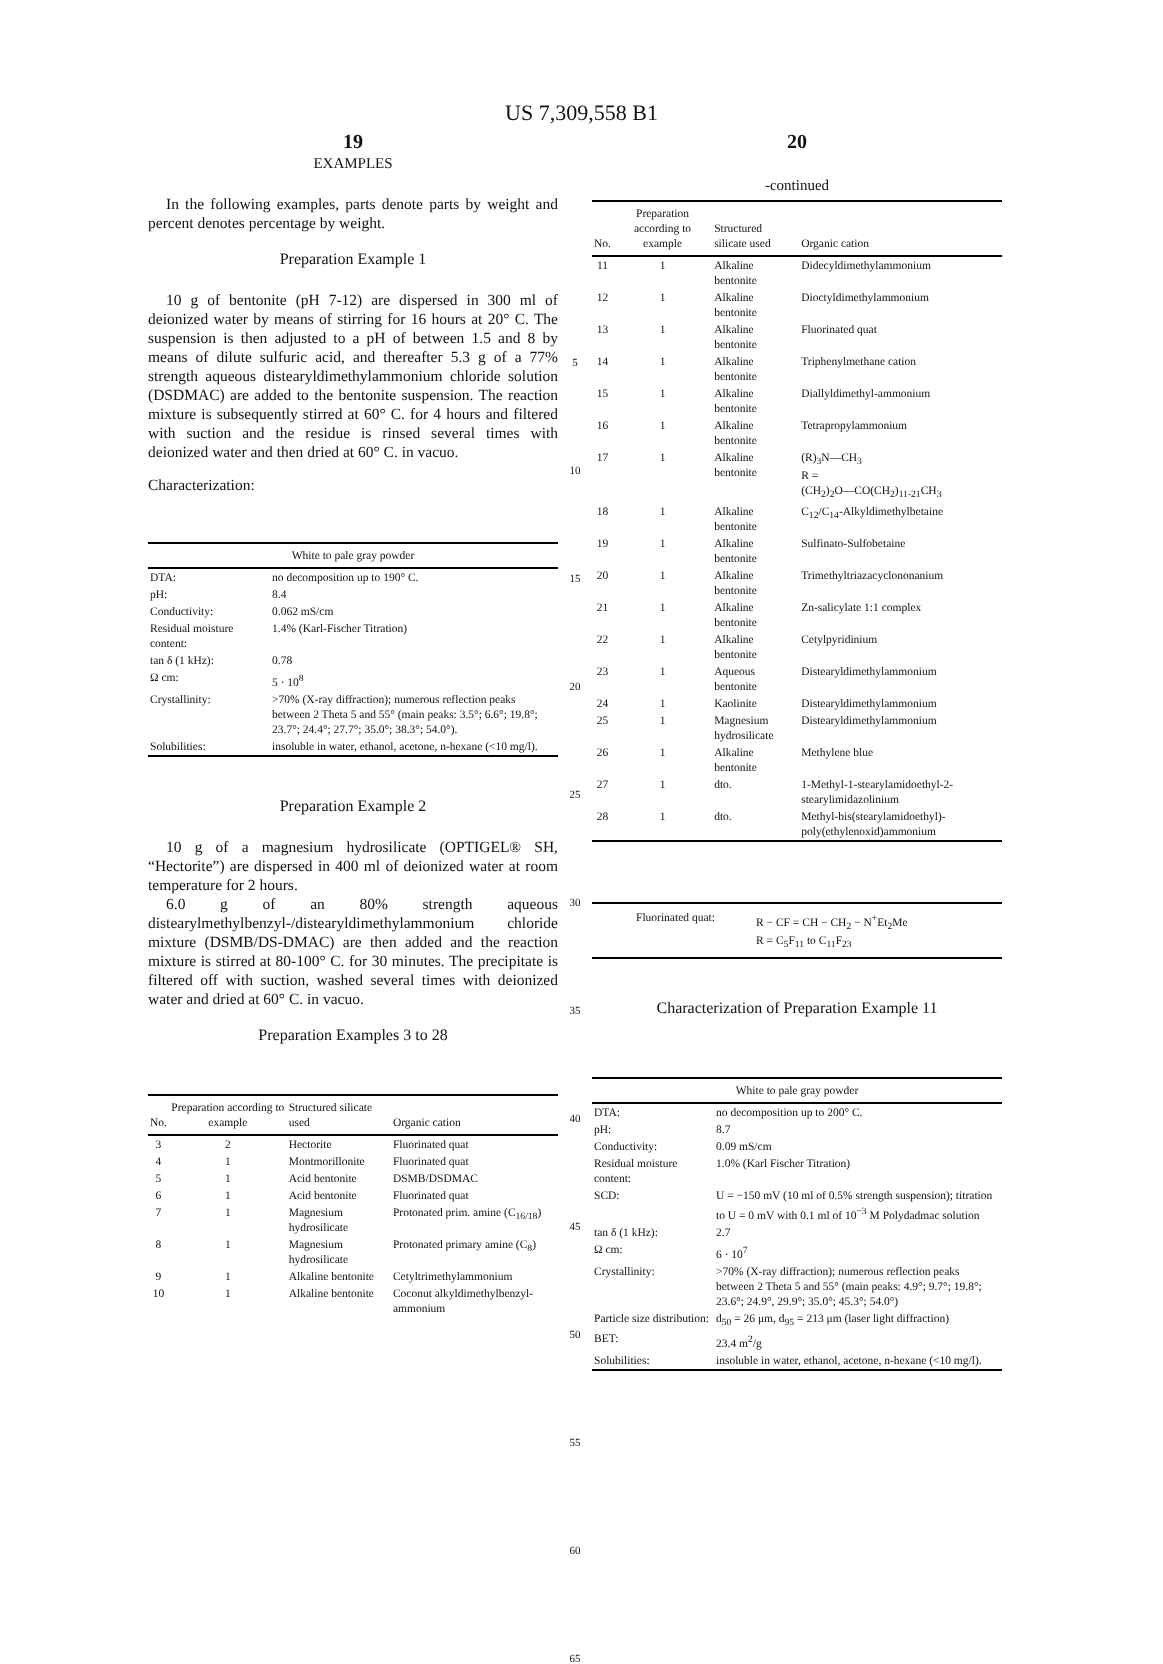US 7,309,558 B1
19
EXAMPLES
In the following examples, parts denote parts by weight and percent denotes percentage by weight.
Preparation Example 1
10 g of bentonite (pH 7-12) are dispersed in 300 ml of deionized water by means of stirring for 16 hours at 20° C. The suspension is then adjusted to a pH of between 1.5 and 8 by means of dilute sulfuric acid, and thereafter 5.3 g of a 77% strength aqueous distearyldimethylammonium chloride solution (DSDMAC) are added to the bentonite suspension. The reaction mixture is subsequently stirred at 60° C. for 4 hours and filtered with suction and the residue is rinsed several times with deionized water and then dried at 60° C. in vacuo.
Characterization:
| White to pale gray powder | |
| --- | --- |
| DTA: | no decomposition up to 190° C. |
| pH: | 8.4 |
| Conductivity: | 0.062 mS/cm |
| Residual moisture content: | 1.4% (Karl-Fischer Titration) |
| tan δ (1 kHz): | 0.78 |
| Ω cm: | 5 · 10<sup>8</sup> |
| Crystallinity: | >70% (X-ray diffraction); numerous reflection peaks between 2 Theta 5 and 55° (main peaks: 3.5°; 6.6°; 19.8°; 23.7°; 24.4°; 27.7°; 35.0°; 38.3°; 54.0°). |
| Solubilities: | insoluble in water, ethanol, acetone, n-hexane (<10 mg/l). |
Preparation Example 2
10 g of a magnesium hydrosilicate (OPTIGEL® SH, “Hectorite”) are dispersed in 400 ml of deionized water at room temperature for 2 hours.
6.0 g of an 80% strength aqueous distearylmethylbenzyl-/distearyldimethylammonium chloride mixture (DSMB/DS-DMAC) are then added and the reaction mixture is stirred at 80-100° C. for 30 minutes. The precipitate is filtered off with suction, washed several times with deionized water and dried at 60° C. in vacuo.
Preparation Examples 3 to 28
| No. | Preparation according to example | Structured silicate used | Organic cation |
| --- | --- | --- | --- |
| 3 | 2 | Hectorite | Fluorinated quat |
| 4 | 1 | Montmorillonite | Fluorinated quat |
| 5 | 1 | Acid bentonite | DSMB/DSDMAC |
| 6 | 1 | Acid bentonite | Fluorinated quat |
| 7 | 1 | Magnesium hydrosilicate | Protonated prim. amine (C<sub>16/18</sub>) |
| 8 | 1 | Magnesium hydrosilicate | Protonated primary amine (C<sub>8</sub>) |
| 9 | 1 | Alkaline bentonite | Cetyltrimethylammonium |
| 10 | 1 | Alkaline bentonite | Coconut alkyldimethylbenzyl-ammonium |
5
10
15
20
25
30
35
40
45
50
55
60
65
20
-continued
| No. | Preparation according to example | Structured silicate used | Organic cation |
| --- | --- | --- | --- |
| 11 | 1 | Alkaline bentonite | Didecyldimethylammonium |
| 12 | 1 | Alkaline bentonite | Dioctyldimethylammonium |
| 13 | 1 | Alkaline bentonite | Fluorinated quat |
| 14 | 1 | Alkaline bentonite | Triphenylmethane cation |
| 15 | 1 | Alkaline bentonite | Diallyldimethyl-ammonium |
| 16 | 1 | Alkaline bentonite | Tetrapropylammonium |
| 17 | 1 | Alkaline bentonite | (R)<sub>3</sub>N—CH<sub>3</sub> R = (CH<sub>2</sub>)<sub>2</sub>O—CO(CH<sub>2</sub>)<sub>11-21</sub>CH<sub>3</sub> |
| 18 | 1 | Alkaline bentonite | C<sub>12</sub>/C<sub>14</sub>-Alkyldimethylbetaine |
| 19 | 1 | Alkaline bentonite | Sulfinato-Sulfobetaine |
| 20 | 1 | Alkaline bentonite | Trimethyltriazacyclononanium |
| 21 | 1 | Alkaline bentonite | Zn-salicylate 1:1 complex |
| 22 | 1 | Alkaline bentonite | Cetylpyridinium |
| 23 | 1 | Aqueous bentonite | Distearyldimethylammonium |
| 24 | 1 | Kaolinite | Distearyldimethylammonium |
| 25 | 1 | Magnesium hydrosilicate | Distearyldimethylammonium |
| 26 | 1 | Alkaline bentonite | Methylene blue |
| 27 | 1 | dto. | 1-Methyl-1-stearylamidoethyl-2-stearylimidazolinium |
| 28 | 1 | dto. | Methyl-bis(stearylamidoethyl)-poly(ethylenoxid)ammonium |
| | Fluorinated quat: | R − CF = CH − CH<sub>2</sub> − N<sup>+</sup>Et<sub>2</sub>Me R = C<sub>5</sub>F<sub>11</sub> to C<sub>11</sub>F<sub>23</sub> |
Characterization of Preparation Example 11
| White to pale gray powder | |
| --- | --- |
| DTA: | no decomposition up to 200° C. |
| pH: | 8.7 |
| Conductivity: | 0.09 mS/cm |
| Residual moisture content: | 1.0% (Karl Fischer Titration) |
| SCD: | U = −150 mV (10 ml of 0.5% strength suspension); titration to U = 0 mV with 0.1 ml of 10<sup>−3</sup> M Polydadmac solution |
| tan δ (1 kHz): | 2.7 |
| Ω cm: | 6 · 10<sup>7</sup> |
| Crystallinity: | >70% (X-ray diffraction); numerous reflection peaks between 2 Theta 5 and 55° (main peaks: 4.9°; 9.7°; 19.8°; 23.6°; 24.9°, 29.9°; 35.0°; 45.3°; 54.0°) |
| Particle size distribution: | d<sub>50</sub> = 26 μm, d<sub>95</sub> = 213 μm (laser light diffraction) |
| BET: | 23.4 m<sup>2</sup>/g |
| Solubilities: | insoluble in water, ethanol, acetone, n-hexane (<10 mg/l). |